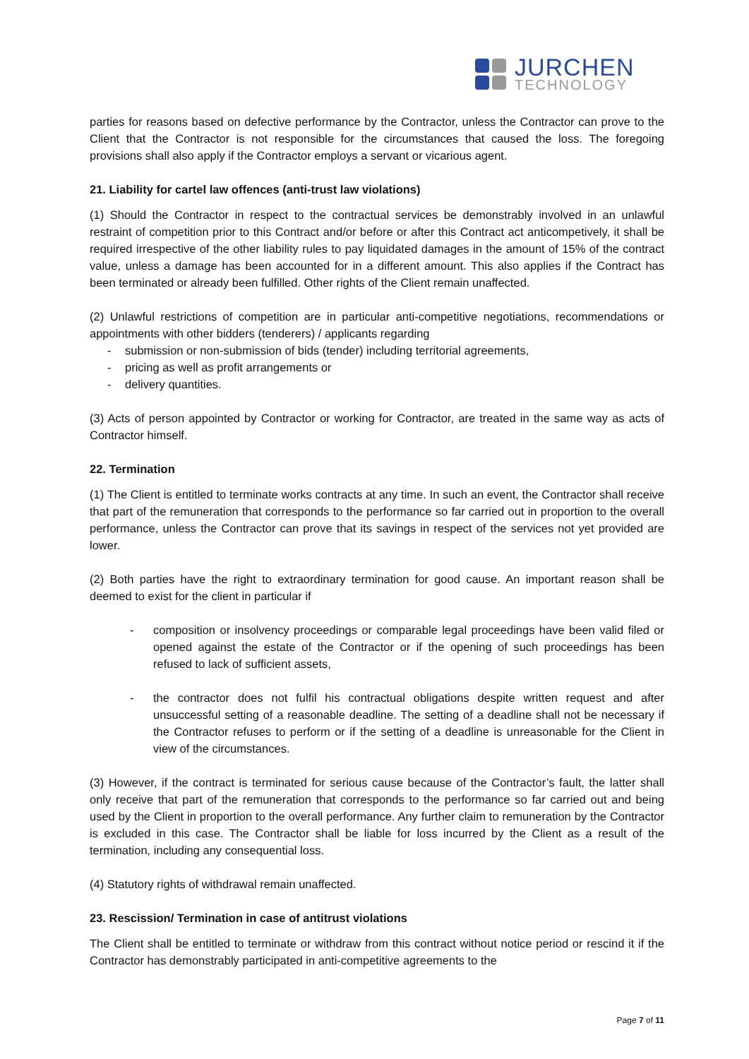JURCHEN
TECHNOLOGY
parties for reasons based on defective performance by the Contractor, unless the Contractor can prove to the Client that the Contractor is not responsible for the circumstances that caused the loss. The foregoing provisions shall also apply if the Contractor employs a servant or vicarious agent.
21. Liability for cartel law offences (anti-trust law violations)
(1) Should the Contractor in respect to the contractual services be demonstrably involved in an unlawful restraint of competition prior to this Contract and/or before or after this Contract act anticompetively, it shall be required irrespective of the other liability rules to pay liquidated damages in the amount of 15% of the contract value, unless a damage has been accounted for in a different amount. This also applies if the Contract has been terminated or already been fulfilled. Other rights of the Client remain unaffected.
(2) Unlawful restrictions of competition are in particular anti-competitive negotiations, recommendations or appointments with other bidders (tenderers) / applicants regarding
- submission or non-submission of bids (tender) including territorial agreements,
- pricing as well as profit arrangements or
- delivery quantities.
(3) Acts of person appointed by Contractor or working for Contractor, are treated in the same way as acts of Contractor himself.
22. Termination
(1) The Client is entitled to terminate works contracts at any time. In such an event, the Contractor shall receive that part of the remuneration that corresponds to the performance so far carried out in proportion to the overall performance, unless the Contractor can prove that its savings in respect of the services not yet provided are lower.
(2) Both parties have the right to extraordinary termination for good cause. An important reason shall be deemed to exist for the client in particular if
- composition or insolvency proceedings or comparable legal proceedings have been valid filed or opened against the estate of the Contractor or if the opening of such proceedings has been refused to lack of sufficient assets,
- the contractor does not fulfil his contractual obligations despite written request and after unsuccessful setting of a reasonable deadline. The setting of a deadline shall not be necessary if the Contractor refuses to perform or if the setting of a deadline is unreasonable for the Client in view of the circumstances.
(3) However, if the contract is terminated for serious cause because of the Contractor’s fault, the latter shall only receive that part of the remuneration that corresponds to the performance so far carried out and being used by the Client in proportion to the overall performance. Any further claim to remuneration by the Contractor is excluded in this case. The Contractor shall be liable for loss incurred by the Client as a result of the termination, including any consequential loss.
(4) Statutory rights of withdrawal remain unaffected.
23. Rescission/ Termination in case of antitrust violations
The Client shall be entitled to terminate or withdraw from this contract without notice period or rescind it if the Contractor has demonstrably participated in anti-competitive agreements to the
Page 7 of 11